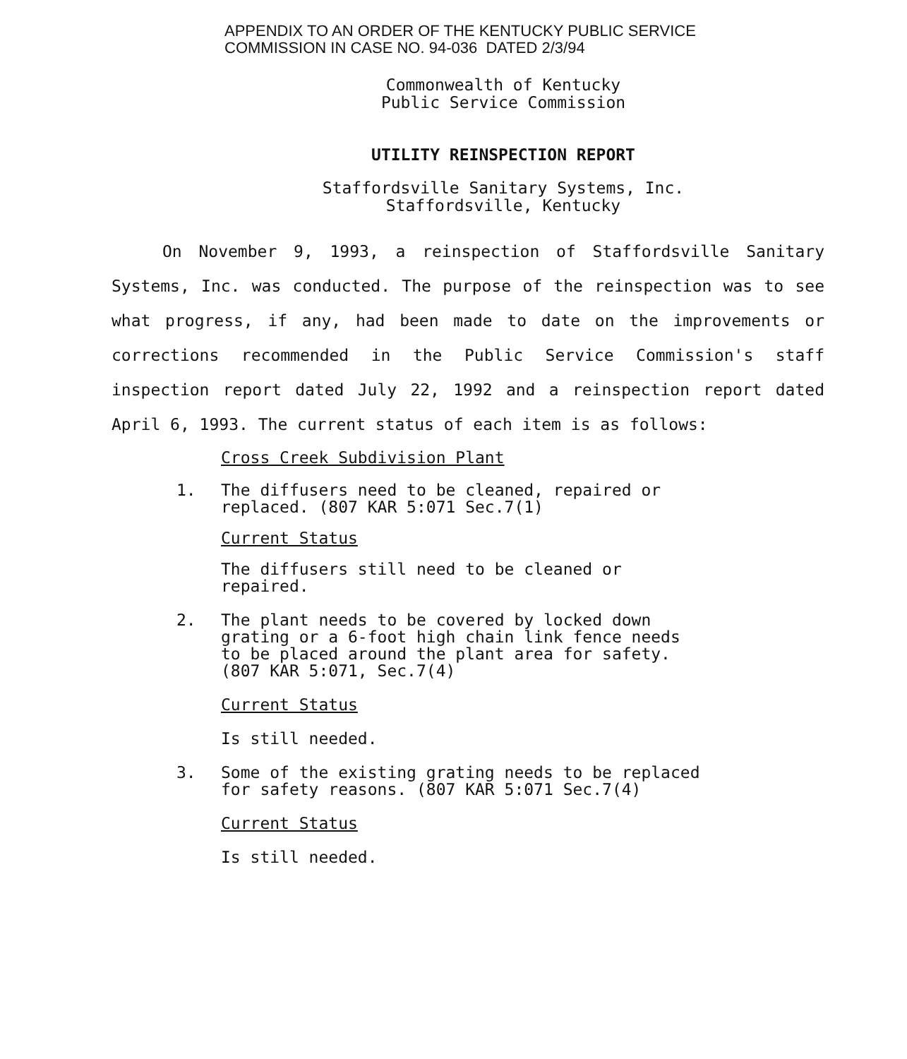APPENDIX TO AN ORDER OF THE KENTUCKY PUBLIC SERVICE
COMMISSION IN CASE NO. 94-036 DATED 2/3/94
Commonwealth of Kentucky
Public Service Commission
UTILITY REINSPECTION REPORT
Staffordsville Sanitary Systems, Inc.
Staffordsville, Kentucky
On November 9, 1993, a reinspection of Staffordsville Sanitary Systems, Inc. was conducted. The purpose of the reinspection was to see what progress, if any, had been made to date on the improvements or corrections recommended in the Public Service Commission's staff inspection report dated July 22, 1992 and a reinspection report dated April 6, 1993. The current status of each item is as follows:
Cross Creek Subdivision Plant
1. The diffusers need to be cleaned, repaired or replaced. (807 KAR 5:071 Sec.7(1)
Current Status
The diffusers still need to be cleaned or repaired.
2. The plant needs to be covered by locked down grating or a 6-foot high chain link fence needs to be placed around the plant area for safety. (807 KAR 5:071, Sec.7(4)
Current Status
Is still needed.
3. Some of the existing grating needs to be replaced for safety reasons. (807 KAR 5:071 Sec.7(4)
Current Status
Is still needed.